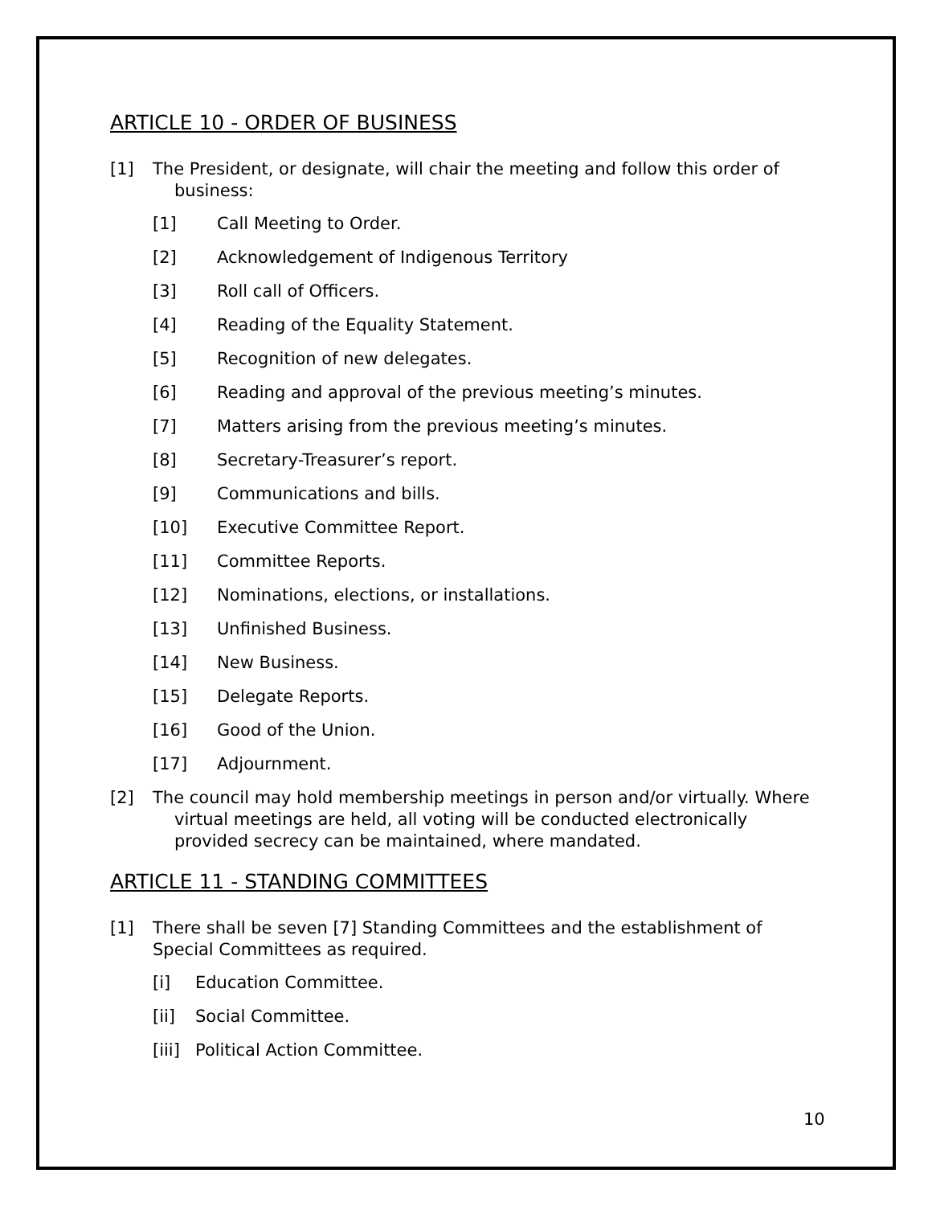ARTICLE 10 - ORDER OF BUSINESS
[1] The President, or designate, will chair the meeting and follow this order of business:
[1] Call Meeting to Order.
[2] Acknowledgement of Indigenous Territory
[3] Roll call of Officers.
[4] Reading of the Equality Statement.
[5] Recognition of new delegates.
[6] Reading and approval of the previous meeting’s minutes.
[7] Matters arising from the previous meeting’s minutes.
[8] Secretary-Treasurer’s report.
[9] Communications and bills.
[10] Executive Committee Report.
[11] Committee Reports.
[12] Nominations, elections, or installations.
[13] Unfinished Business.
[14] New Business.
[15] Delegate Reports.
[16] Good of the Union.
[17] Adjournment.
[2] The council may hold membership meetings in person and/or virtually. Where virtual meetings are held, all voting will be conducted electronically provided secrecy can be maintained, where mandated.
ARTICLE 11 - STANDING COMMITTEES
[1] There shall be seven [7] Standing Committees and the establishment of Special Committees as required.
[i] Education Committee.
[ii] Social Committee.
[iii] Political Action Committee.
10